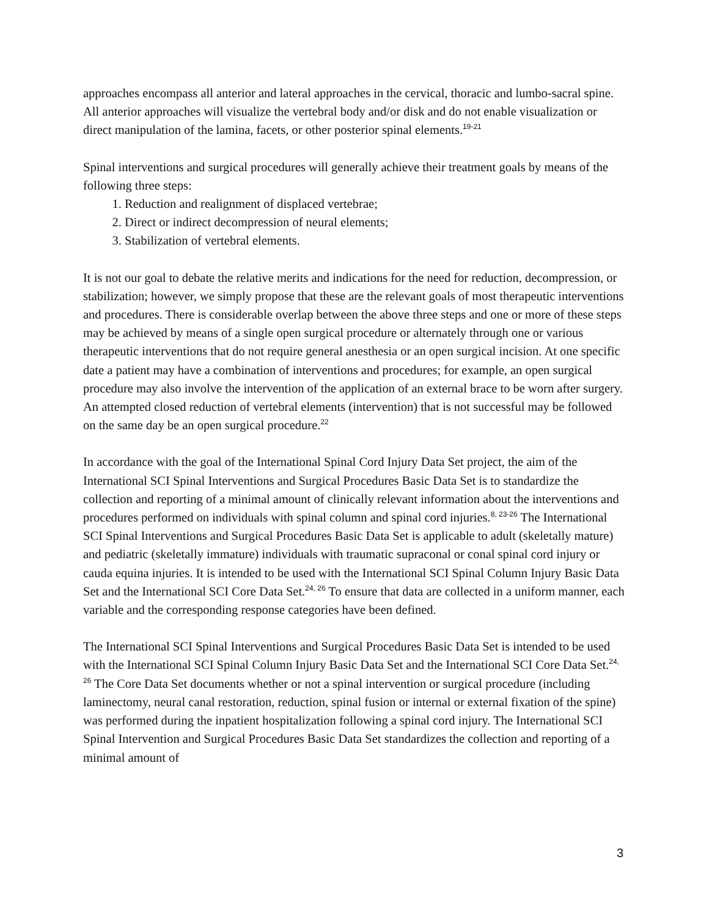approaches encompass all anterior and lateral approaches in the cervical, thoracic and lumbo-sacral spine. All anterior approaches will visualize the vertebral body and/or disk and do not enable visualization or direct manipulation of the lamina, facets, or other posterior spinal elements.<sup>19-21</sup>
Spinal interventions and surgical procedures will generally achieve their treatment goals by means of the following three steps:
1. Reduction and realignment of displaced vertebrae;
2. Direct or indirect decompression of neural elements;
3. Stabilization of vertebral elements.
It is not our goal to debate the relative merits and indications for the need for reduction, decompression, or stabilization; however, we simply propose that these are the relevant goals of most therapeutic interventions and procedures. There is considerable overlap between the above three steps and one or more of these steps may be achieved by means of a single open surgical procedure or alternately through one or various therapeutic interventions that do not require general anesthesia or an open surgical incision. At one specific date a patient may have a combination of interventions and procedures; for example, an open surgical procedure may also involve the intervention of the application of an external brace to be worn after surgery. An attempted closed reduction of vertebral elements (intervention) that is not successful may be followed on the same day be an open surgical procedure.<sup>22</sup>
In accordance with the goal of the International Spinal Cord Injury Data Set project, the aim of the International SCI Spinal Interventions and Surgical Procedures Basic Data Set is to standardize the collection and reporting of a minimal amount of clinically relevant information about the interventions and procedures performed on individuals with spinal column and spinal cord injuries.<sup>8, 23-26</sup> The International SCI Spinal Interventions and Surgical Procedures Basic Data Set is applicable to adult (skeletally mature) and pediatric (skeletally immature) individuals with traumatic supraconal or conal spinal cord injury or cauda equina injuries. It is intended to be used with the International SCI Spinal Column Injury Basic Data Set and the International SCI Core Data Set.<sup>24, 26</sup> To ensure that data are collected in a uniform manner, each variable and the corresponding response categories have been defined.
The International SCI Spinal Interventions and Surgical Procedures Basic Data Set is intended to be used with the International SCI Spinal Column Injury Basic Data Set and the International SCI Core Data Set.<sup>24, 26</sup> The Core Data Set documents whether or not a spinal intervention or surgical procedure (including laminectomy, neural canal restoration, reduction, spinal fusion or internal or external fixation of the spine) was performed during the inpatient hospitalization following a spinal cord injury. The International SCI Spinal Intervention and Surgical Procedures Basic Data Set standardizes the collection and reporting of a minimal amount of
3